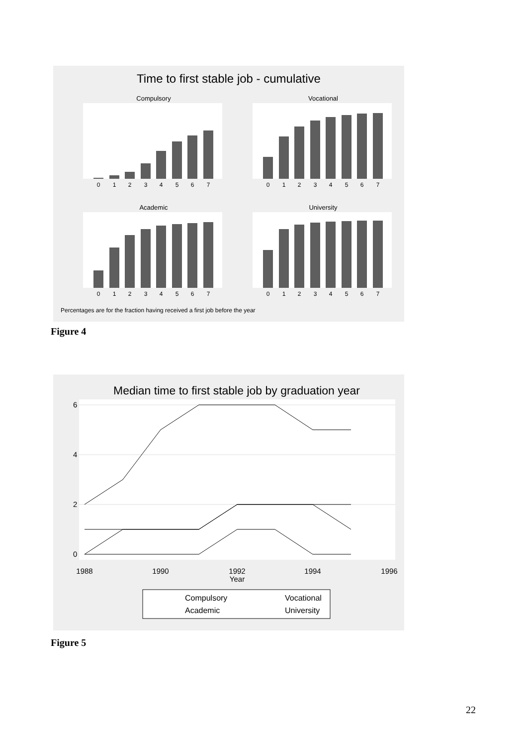Time to first stable job - cumulative
Compulsory
Vocational
Academic
University
0
1
2
3
4
5
6
7
0
1
2
3
4
5
6
7
0
1
2
3
4
5
6
7
0
1
2
3
4
5
6
7
Percentages are for the fraction having received a first job before the year
Figure 4
Median time to first stable job by graduation year
1988
1990
1992
1994
1996
Year
0
2
4
6
Compulsory
Vocational
Academic
University
Figure 5
22